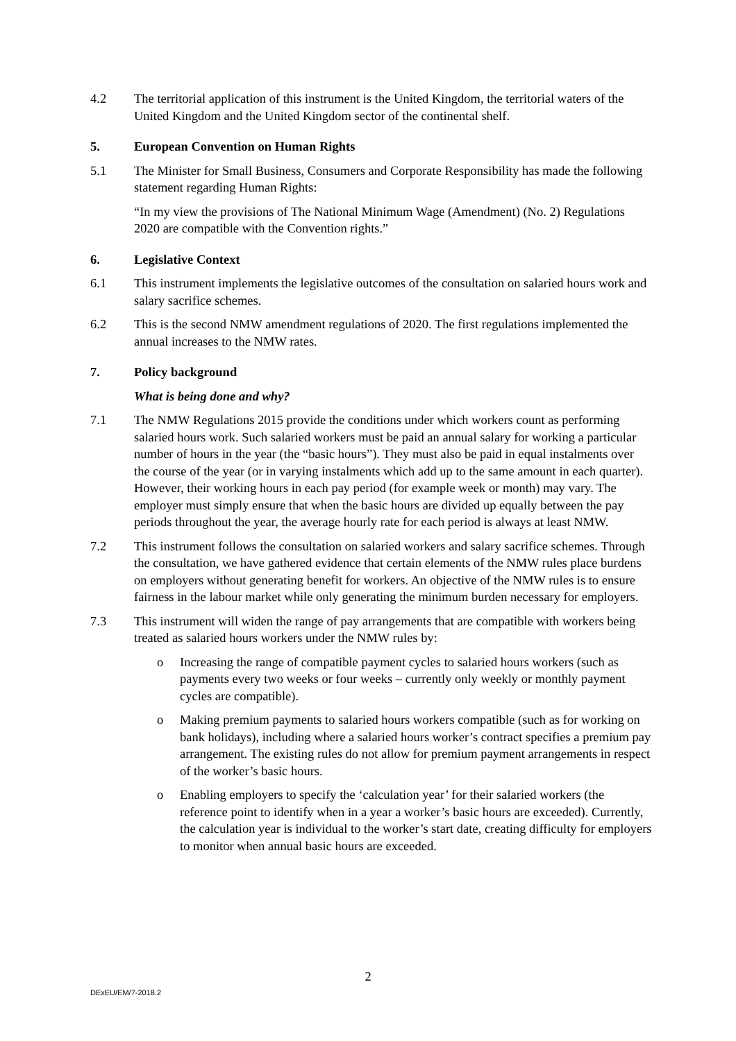4.2 The territorial application of this instrument is the United Kingdom, the territorial waters of the United Kingdom and the United Kingdom sector of the continental shelf.
5. European Convention on Human Rights
5.1 The Minister for Small Business, Consumers and Corporate Responsibility has made the following statement regarding Human Rights:
“In my view the provisions of The National Minimum Wage (Amendment) (No. 2) Regulations 2020 are compatible with the Convention rights.”
6. Legislative Context
6.1 This instrument implements the legislative outcomes of the consultation on salaried hours work and salary sacrifice schemes.
6.2 This is the second NMW amendment regulations of 2020. The first regulations implemented the annual increases to the NMW rates.
7. Policy background
What is being done and why?
7.1 The NMW Regulations 2015 provide the conditions under which workers count as performing salaried hours work. Such salaried workers must be paid an annual salary for working a particular number of hours in the year (the “basic hours”). They must also be paid in equal instalments over the course of the year (or in varying instalments which add up to the same amount in each quarter). However, their working hours in each pay period (for example week or month) may vary. The employer must simply ensure that when the basic hours are divided up equally between the pay periods throughout the year, the average hourly rate for each period is always at least NMW.
7.2 This instrument follows the consultation on salaried workers and salary sacrifice schemes. Through the consultation, we have gathered evidence that certain elements of the NMW rules place burdens on employers without generating benefit for workers. An objective of the NMW rules is to ensure fairness in the labour market while only generating the minimum burden necessary for employers.
7.3 This instrument will widen the range of pay arrangements that are compatible with workers being treated as salaried hours workers under the NMW rules by:
o Increasing the range of compatible payment cycles to salaried hours workers (such as payments every two weeks or four weeks – currently only weekly or monthly payment cycles are compatible).
o Making premium payments to salaried hours workers compatible (such as for working on bank holidays), including where a salaried hours worker’s contract specifies a premium pay arrangement. The existing rules do not allow for premium payment arrangements in respect of the worker’s basic hours.
o Enabling employers to specify the ‘calculation year’ for their salaried workers (the reference point to identify when in a year a worker’s basic hours are exceeded). Currently, the calculation year is individual to the worker’s start date, creating difficulty for employers to monitor when annual basic hours are exceeded.
2
DExEU/EM/7-2018.2